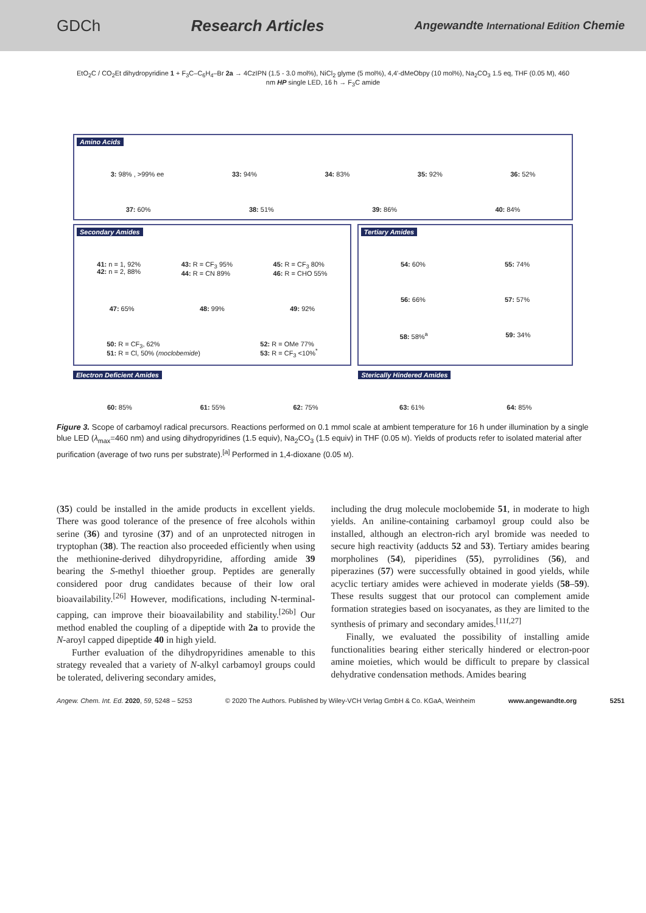GDCh Research Articles Angewandte International Edition Chemie
EtO<sub>2</sub>C / CO<sub>2</sub>Et dihydropyridine 1 + F<sub>3</sub>C–C<sub>6</sub>H<sub>4</sub>–Br 2a → 4CzIPN (1.5 - 3.0 mol%), NiCl<sub>2</sub> glyme (5 mol%), 4,4'-dMeObpy (10 mol%), Na<sub>2</sub>CO<sub>3</sub> 1.5 eq, THF (0.05 M), 460 nm HP single LED, 16 h → F<sub>3</sub>C amide
Amino Acids
3: 98% , >99% ee 33: 94% 34: 83% 35: 92% 36: 52%
37: 60% 38: 51% 39: 86% 40: 84%
Secondary Amides
41: n = 1, 92%
42: n = 2, 88% 43: R = CF<sub>3</sub> 95%
44: R = CN 89% 45: R = CF<sub>3</sub> 80%
46: R = CHO 55%
47: 65% 48: 99% 49: 92%
50: R = CF<sub>3</sub>, 62%
51: R = Cl, 50% (moclobemide) 52: R = OMe 77%
53: R = CF<sub>3</sub> <10%<sup>*</sup>
Tertiary Amides
54: 60% 55: 74%
56: 66% 57: 57%
58: 58%<sup>a</sup> 59: 34%
Electron Deficient Amides
60: 85% 61: 55% 62: 75%
Sterically Hindered Amides
63: 61% 64: 85%
Figure 3. Scope of carbamoyl radical precursors. Reactions performed on 0.1 mmol scale at ambient temperature for 16 h under illumination by a single blue LED (λ<sub>max</sub>=460 nm) and using dihydropyridines (1.5 equiv), Na<sub>2</sub>CO<sub>3</sub> (1.5 equiv) in THF (0.05 M). Yields of products refer to isolated material after purification (average of two runs per substrate).<sup>[a]</sup> Performed in 1,4-dioxane (0.05 M).
(35) could be installed in the amide products in excellent yields. There was good tolerance of the presence of free alcohols within serine (36) and tyrosine (37) and of an unprotected nitrogen in tryptophan (38). The reaction also proceeded efficiently when using the methionine-derived dihydropyridine, affording amide 39 bearing the S-methyl thioether group. Peptides are generally considered poor drug candidates because of their low oral bioavailability.<sup>[26]</sup> However, modifications, including N-terminal-capping, can improve their bioavailability and stability.<sup>[26b]</sup> Our method enabled the coupling of a dipeptide with 2a to provide the N-aroyl capped dipeptide 40 in high yield.
Further evaluation of the dihydropyridines amenable to this strategy revealed that a variety of N-alkyl carbamoyl groups could be tolerated, delivering secondary amides,
including the drug molecule moclobemide 51, in moderate to high yields. An aniline-containing carbamoyl group could also be installed, although an electron-rich aryl bromide was needed to secure high reactivity (adducts 52 and 53). Tertiary amides bearing morpholines (54), piperidines (55), pyrrolidines (56), and piperazines (57) were successfully obtained in good yields, while acyclic tertiary amides were achieved in moderate yields (58–59). These results suggest that our protocol can complement amide formation strategies based on isocyanates, as they are limited to the synthesis of primary and secondary amides.<sup>[11f,27]</sup>
Finally, we evaluated the possibility of installing amide functionalities bearing either sterically hindered or electron-poor amine moieties, which would be difficult to prepare by classical dehydrative condensation methods. Amides bearing
Angew. Chem. Int. Ed. 2020, 59, 5248 – 5253 © 2020 The Authors. Published by Wiley-VCH Verlag GmbH & Co. KGaA, Weinheim www.angewandte.org 5251